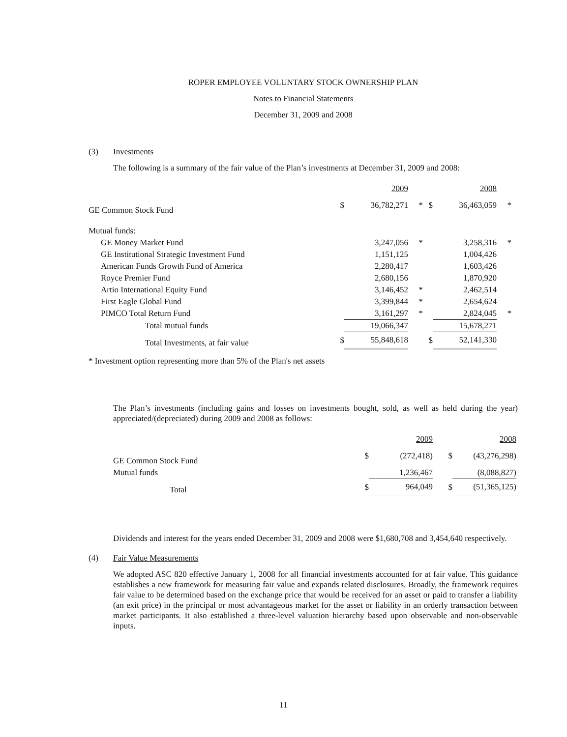ROPER EMPLOYEE VOLUNTARY STOCK OWNERSHIP PLAN
Notes to Financial Statements
December 31, 2009 and 2008
(3) Investments
The following is a summary of the fair value of the Plan’s investments at December 31, 2009 and 2008:
| | | 2009 | | | 2008 | |
| --- | --- | --- | --- | --- | --- | --- |
| GE Common Stock Fund | $ | 36,782,271 | * | $ | 36,463,059 | * |
| Mutual funds: | | | | | | |
| GE Money Market Fund | | 3,247,056 | * | | 3,258,316 | * |
| GE Institutional Strategic Investment Fund | | 1,151,125 | | | 1,004,426 | |
| American Funds Growth Fund of America | | 2,280,417 | | | 1,603,426 | |
| Royce Premier Fund | | 2,680,156 | | | 1,870,920 | |
| Artio International Equity Fund | | 3,146,452 | * | | 2,462,514 | |
| First Eagle Global Fund | | 3,399,844 | * | | 2,654,624 | |
| PIMCO Total Return Fund | | 3,161,297 | * | | 2,824,045 | * |
| Total mutual funds | | 19,066,347 | | | 15,678,271 | |
| Total Investments, at fair value | $ | 55,848,618 | | $ | 52,141,330 | |
* Investment option representing more than 5% of the Plan's net assets
The Plan’s investments (including gains and losses on investments bought, sold, as well as held during the year) appreciated/(depreciated) during 2009 and 2008 as follows:
| | | 2009 | | 2008 |
| --- | --- | --- | --- | --- |
| GE Common Stock Fund | $ | (272,418) | $ | (43,276,298) |
| Mutual funds | | 1,236,467 | | (8,088,827) |
| Total | $ | 964,049 | $ | (51,365,125) |
Dividends and interest for the years ended December 31, 2009 and 2008 were $1,680,708 and 3,454,640 respectively.
(4) Fair Value Measurements
We adopted ASC 820 effective January 1, 2008 for all financial investments accounted for at fair value. This guidance establishes a new framework for measuring fair value and expands related disclosures. Broadly, the framework requires fair value to be determined based on the exchange price that would be received for an asset or paid to transfer a liability (an exit price) in the principal or most advantageous market for the asset or liability in an orderly transaction between market participants. It also established a three-level valuation hierarchy based upon observable and non-observable inputs.
11